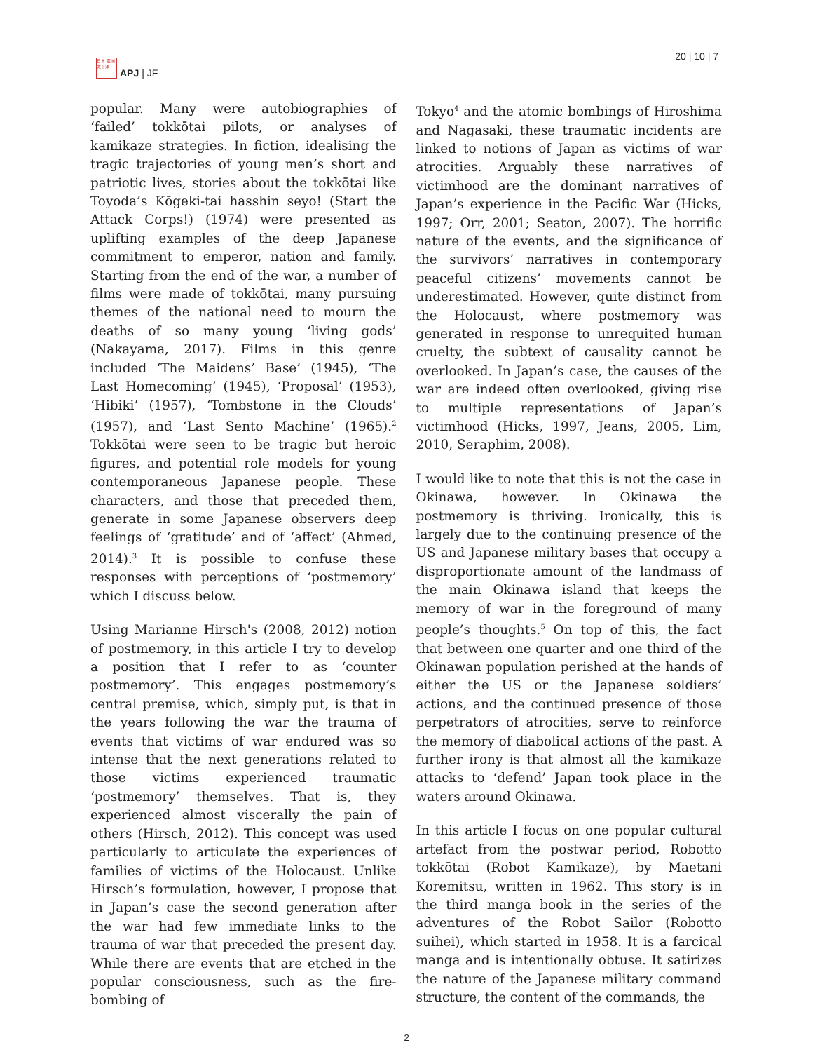日本 亚洲 太平洋
APJ | JF
20 | 10 | 7
popular. Many were autobiographies of ‘failed’ tokkōtai pilots, or analyses of kamikaze strategies. In fiction, idealising the tragic trajectories of young men’s short and patriotic lives, stories about the tokkōtai like Toyoda’s Kōgeki-tai hasshin seyo! (Start the Attack Corps!) (1974) were presented as uplifting examples of the deep Japanese commitment to emperor, nation and family. Starting from the end of the war, a number of films were made of tokkōtai, many pursuing themes of the national need to mourn the deaths of so many young ‘living gods’ (Nakayama, 2017). Films in this genre included ‘The Maidens’ Base’ (1945), ‘The Last Homecoming’ (1945), ‘Proposal’ (1953), ‘Hibiki’ (1957), ‘Tombstone in the Clouds’ (1957), and ‘Last Sento Machine’ (1965).<sup>2</sup> Tokkōtai were seen to be tragic but heroic figures, and potential role models for young contemporaneous Japanese people. These characters, and those that preceded them, generate in some Japanese observers deep feelings of ‘gratitude’ and of ‘affect’ (Ahmed, 2014).<sup>3</sup> It is possible to confuse these responses with perceptions of ‘postmemory’ which I discuss below.
Using Marianne Hirsch's (2008, 2012) notion of postmemory, in this article I try to develop a position that I refer to as ‘counter postmemory’. This engages postmemory’s central premise, which, simply put, is that in the years following the war the trauma of events that victims of war endured was so intense that the next generations related to those victims experienced traumatic ‘postmemory’ themselves. That is, they experienced almost viscerally the pain of others (Hirsch, 2012). This concept was used particularly to articulate the experiences of families of victims of the Holocaust. Unlike Hirsch’s formulation, however, I propose that in Japan’s case the second generation after the war had few immediate links to the trauma of war that preceded the present day. While there are events that are etched in the popular consciousness, such as the fire-bombing of
Tokyo<sup>4</sup> and the atomic bombings of Hiroshima and Nagasaki, these traumatic incidents are linked to notions of Japan as victims of war atrocities. Arguably these narratives of victimhood are the dominant narratives of Japan’s experience in the Pacific War (Hicks, 1997; Orr, 2001; Seaton, 2007). The horrific nature of the events, and the significance of the survivors’ narratives in contemporary peaceful citizens’ movements cannot be underestimated. However, quite distinct from the Holocaust, where postmemory was generated in response to unrequited human cruelty, the subtext of causality cannot be overlooked. In Japan’s case, the causes of the war are indeed often overlooked, giving rise to multiple representations of Japan’s victimhood (Hicks, 1997, Jeans, 2005, Lim, 2010, Seraphim, 2008).
I would like to note that this is not the case in Okinawa, however. In Okinawa the postmemory is thriving. Ironically, this is largely due to the continuing presence of the US and Japanese military bases that occupy a disproportionate amount of the landmass of the main Okinawa island that keeps the memory of war in the foreground of many people’s thoughts.<sup>5</sup> On top of this, the fact that between one quarter and one third of the Okinawan population perished at the hands of either the US or the Japanese soldiers’ actions, and the continued presence of those perpetrators of atrocities, serve to reinforce the memory of diabolical actions of the past. A further irony is that almost all the kamikaze attacks to ‘defend’ Japan took place in the waters around Okinawa.
In this article I focus on one popular cultural artefact from the postwar period, Robotto tokkōtai (Robot Kamikaze), by Maetani Koremitsu, written in 1962. This story is in the third manga book in the series of the adventures of the Robot Sailor (Robotto suihei), which started in 1958. It is a farcical manga and is intentionally obtuse. It satirizes the nature of the Japanese military command structure, the content of the commands, the
2